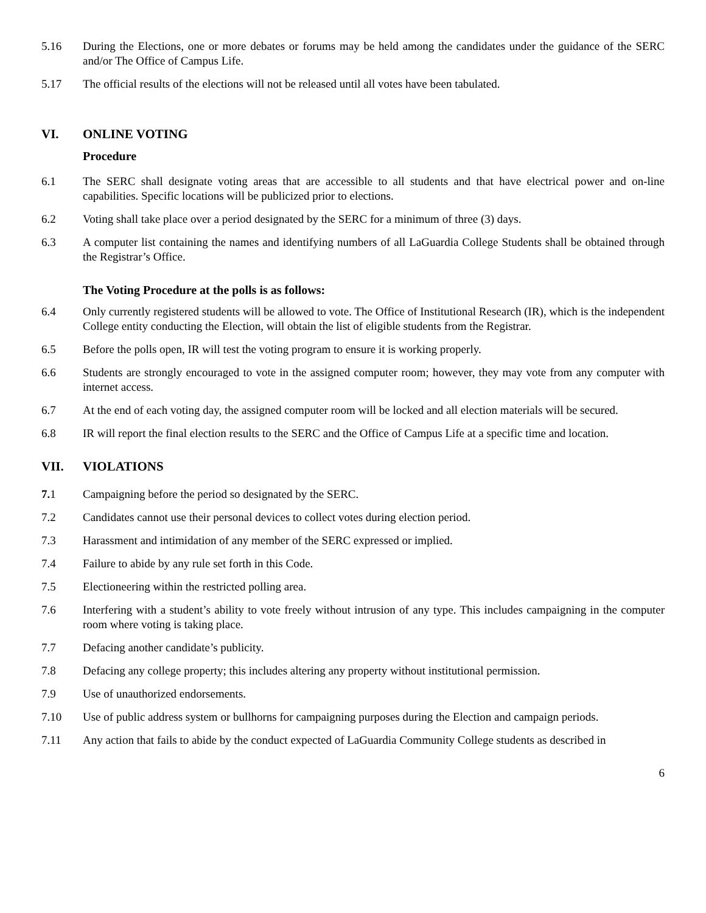5.16 During the Elections, one or more debates or forums may be held among the candidates under the guidance of the SERC and/or The Office of Campus Life.
5.17 The official results of the elections will not be released until all votes have been tabulated.
VI. ONLINE VOTING
Procedure
6.1 The SERC shall designate voting areas that are accessible to all students and that have electrical power and on-line capabilities. Specific locations will be publicized prior to elections.
6.2 Voting shall take place over a period designated by the SERC for a minimum of three (3) days.
6.3 A computer list containing the names and identifying numbers of all LaGuardia College Students shall be obtained through the Registrar’s Office.
The Voting Procedure at the polls is as follows:
6.4 Only currently registered students will be allowed to vote. The Office of Institutional Research (IR), which is the independent College entity conducting the Election, will obtain the list of eligible students from the Registrar.
6.5 Before the polls open, IR will test the voting program to ensure it is working properly.
6.6 Students are strongly encouraged to vote in the assigned computer room; however, they may vote from any computer with internet access.
6.7 At the end of each voting day, the assigned computer room will be locked and all election materials will be secured.
6.8 IR will report the final election results to the SERC and the Office of Campus Life at a specific time and location.
VII. VIOLATIONS
7. 1 Campaigning before the period so designated by the SERC.
7.2 Candidates cannot use their personal devices to collect votes during election period.
7.3 Harassment and intimidation of any member of the SERC expressed or implied.
7.4 Failure to abide by any rule set forth in this Code.
7.5 Electioneering within the restricted polling area.
7.6 Interfering with a student’s ability to vote freely without intrusion of any type. This includes campaigning in the computer room where voting is taking place.
7.7 Defacing another candidate’s publicity.
7.8 Defacing any college property; this includes altering any property without institutional permission.
7.9 Use of unauthorized endorsements.
7.10 Use of public address system or bullhorns for campaigning purposes during the Election and campaign periods.
7.11 Any action that fails to abide by the conduct expected of LaGuardia Community College students as described in
6